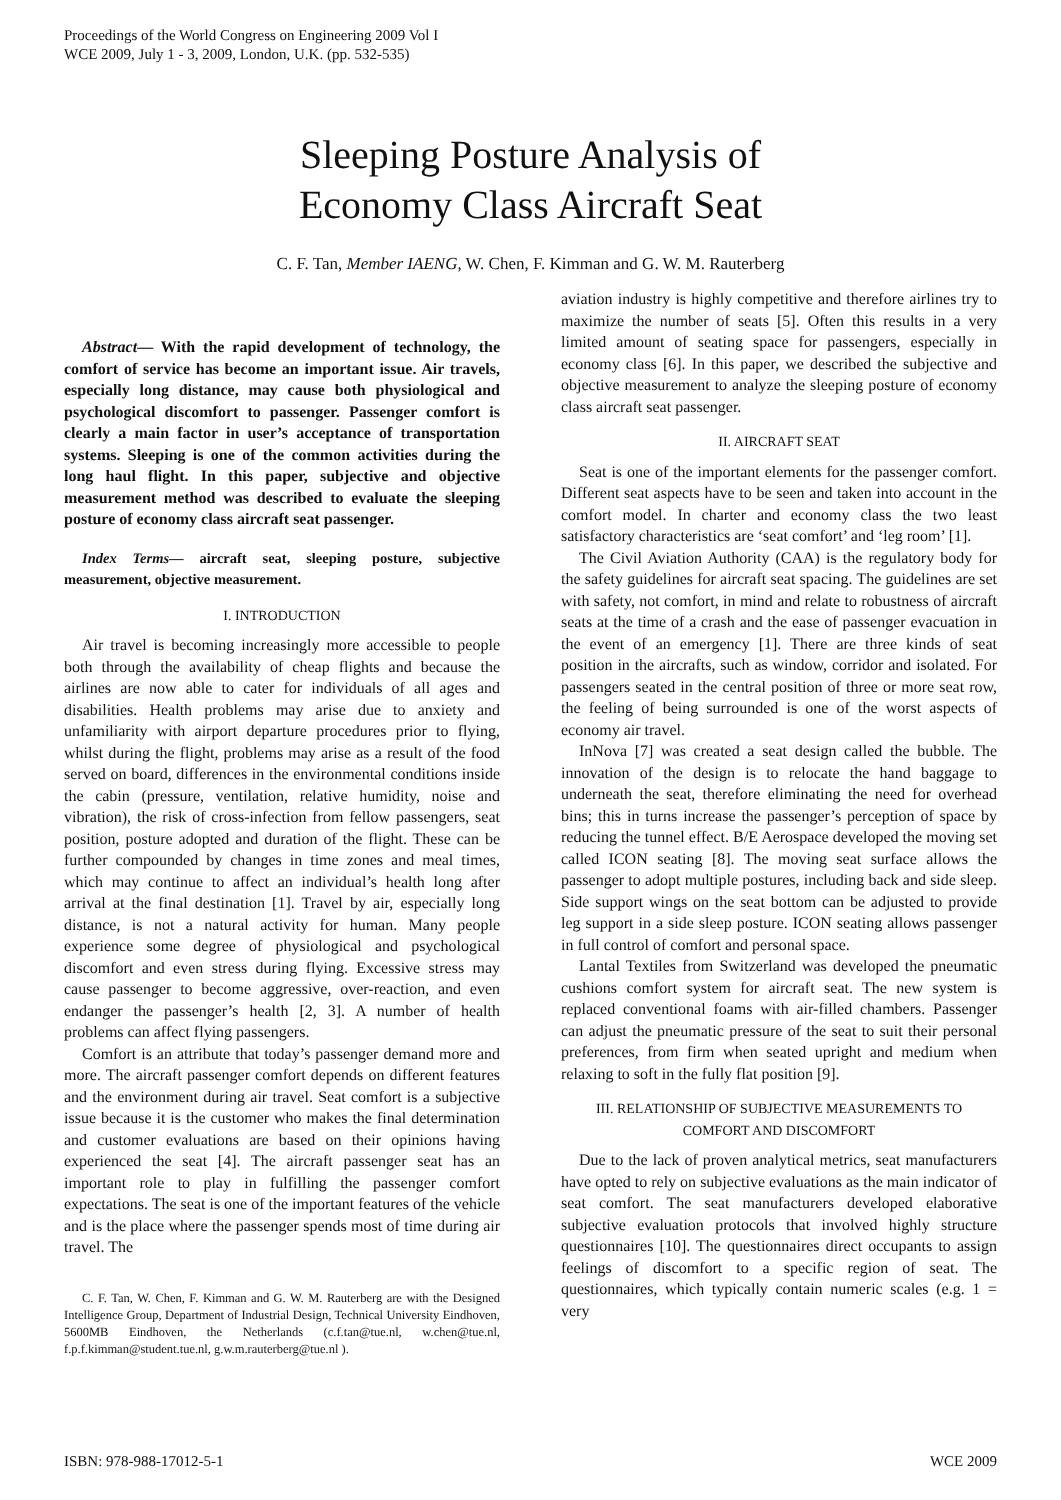Proceedings of the World Congress on Engineering 2009 Vol I
WCE 2009, July 1 - 3, 2009, London, U.K. (pp. 532-535)
Sleeping Posture Analysis of
Economy Class Aircraft Seat
C. F. Tan, Member IAENG, W. Chen, F. Kimman and G. W. M. Rauterberg
Abstract— With the rapid development of technology, the comfort of service has become an important issue. Air travels, especially long distance, may cause both physiological and psychological discomfort to passenger. Passenger comfort is clearly a main factor in user’s acceptance of transportation systems. Sleeping is one of the common activities during the long haul flight. In this paper, subjective and objective measurement method was described to evaluate the sleeping posture of economy class aircraft seat passenger.
Index Terms— aircraft seat, sleeping posture, subjective measurement, objective measurement.
I. INTRODUCTION
Air travel is becoming increasingly more accessible to people both through the availability of cheap flights and because the airlines are now able to cater for individuals of all ages and disabilities. Health problems may arise due to anxiety and unfamiliarity with airport departure procedures prior to flying, whilst during the flight, problems may arise as a result of the food served on board, differences in the environmental conditions inside the cabin (pressure, ventilation, relative humidity, noise and vibration), the risk of cross-infection from fellow passengers, seat position, posture adopted and duration of the flight. These can be further compounded by changes in time zones and meal times, which may continue to affect an individual’s health long after arrival at the final destination [1]. Travel by air, especially long distance, is not a natural activity for human. Many people experience some degree of physiological and psychological discomfort and even stress during flying. Excessive stress may cause passenger to become aggressive, over-reaction, and even endanger the passenger’s health [2, 3]. A number of health problems can affect flying passengers.
Comfort is an attribute that today’s passenger demand more and more. The aircraft passenger comfort depends on different features and the environment during air travel. Seat comfort is a subjective issue because it is the customer who makes the final determination and customer evaluations are based on their opinions having experienced the seat [4]. The aircraft passenger seat has an important role to play in fulfilling the passenger comfort expectations. The seat is one of the important features of the vehicle and is the place where the passenger spends most of time during air travel. The
C. F. Tan, W. Chen, F. Kimman and G. W. M. Rauterberg are with the Designed Intelligence Group, Department of Industrial Design, Technical University Eindhoven, 5600MB Eindhoven, the Netherlands (c.f.tan@tue.nl, w.chen@tue.nl, f.p.f.kimman@student.tue.nl, g.w.m.rauterberg@tue.nl ).
aviation industry is highly competitive and therefore airlines try to maximize the number of seats [5]. Often this results in a very limited amount of seating space for passengers, especially in economy class [6]. In this paper, we described the subjective and objective measurement to analyze the sleeping posture of economy class aircraft seat passenger.
II. AIRCRAFT SEAT
Seat is one of the important elements for the passenger comfort. Different seat aspects have to be seen and taken into account in the comfort model. In charter and economy class the two least satisfactory characteristics are ‘seat comfort’ and ‘leg room’ [1].
The Civil Aviation Authority (CAA) is the regulatory body for the safety guidelines for aircraft seat spacing. The guidelines are set with safety, not comfort, in mind and relate to robustness of aircraft seats at the time of a crash and the ease of passenger evacuation in the event of an emergency [1]. There are three kinds of seat position in the aircrafts, such as window, corridor and isolated. For passengers seated in the central position of three or more seat row, the feeling of being surrounded is one of the worst aspects of economy air travel.
InNova [7] was created a seat design called the bubble. The innovation of the design is to relocate the hand baggage to underneath the seat, therefore eliminating the need for overhead bins; this in turns increase the passenger’s perception of space by reducing the tunnel effect. B/E Aerospace developed the moving set called ICON seating [8]. The moving seat surface allows the passenger to adopt multiple postures, including back and side sleep. Side support wings on the seat bottom can be adjusted to provide leg support in a side sleep posture. ICON seating allows passenger in full control of comfort and personal space.
Lantal Textiles from Switzerland was developed the pneumatic cushions comfort system for aircraft seat. The new system is replaced conventional foams with air-filled chambers. Passenger can adjust the pneumatic pressure of the seat to suit their personal preferences, from firm when seated upright and medium when relaxing to soft in the fully flat position [9].
III. RELATIONSHIP OF SUBJECTIVE MEASUREMENTS TO
COMFORT AND DISCOMFORT
Due to the lack of proven analytical metrics, seat manufacturers have opted to rely on subjective evaluations as the main indicator of seat comfort. The seat manufacturers developed elaborative subjective evaluation protocols that involved highly structure questionnaires [10]. The questionnaires direct occupants to assign feelings of discomfort to a specific region of seat. The questionnaires, which typically contain numeric scales (e.g. 1 = very
ISBN: 978-988-17012-5-1 WCE 2009